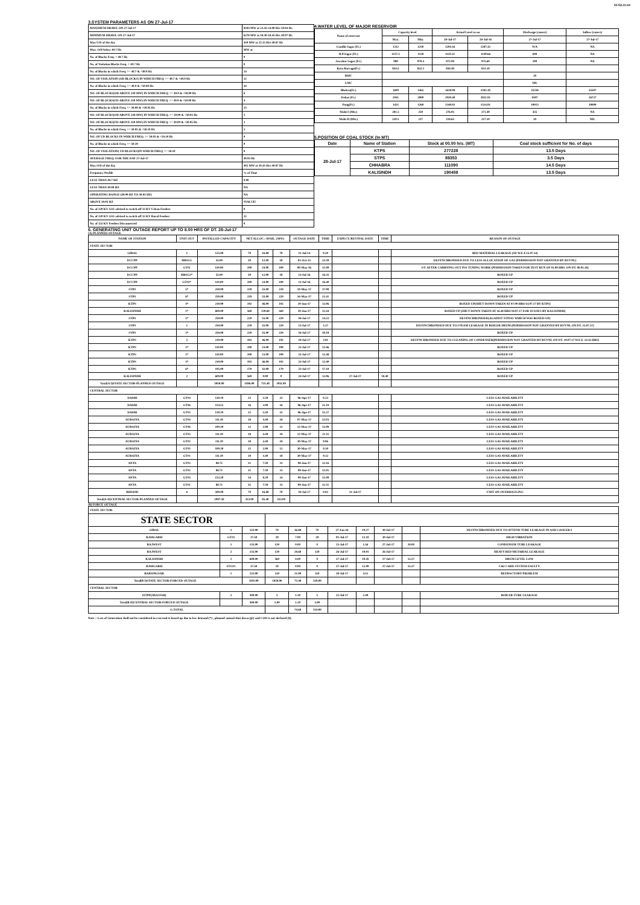XEN(LD)-69
3.SYSTEM PARAMETERS AS ON 27-Jul-17
| MAXIMUM DRAWL ON 27-Jul-17 | 8504 MW at 23.45-24.00 Hrs 50.04 Hz |
| MINIMUM DRAWL ON 27-Jul-17 | 6378 MW at 18.30-18.45 Hrs 49.97 Hz |
| Max U/D of the day | 459 MW at 22.15 Hrs 49.87 Hz |
| Max. O/D below 49.7 Hz | MW at |
| No. of Blocks Freq. < 49.7 Hz | 0 |
| No. of Violation Blocks Freq. < 49.7 Hz | 0 |
| No. of Blocks in which Freq. >= 49.7 & <49.9 Hz | 24 |
| NO. OF VIOLATION (OD BLOCKS) IN WHICH FREQ. >= 49.7 & <49.9 Hz | 12 |
| No. of Blocks in which Freq. >= 49.9 & <50.00 Hz | 44 |
| NO. OF BLOCKS(OD ABOVE 250 MW) IN WHICH FREQ. >= 49.9 & <50.00 Hz | 6 |
| NO. OF BLOCKS(UD ABOVE 250 MW) IN WHICH FREQ. >= 49.9 & <50.00 Hz | 4 |
| No. of Blocks in which Freq. >= 50.00 & <50.05 Hz | 23 |
| NO. OF BLOCKS(OD ABOVE 250 MW) IN WHICH FREQ. >= 50.00 & <50.05 Hz | 5 |
| NO. OF BLOCKS(UD ABOVE 250 MW) IN WHICH FREQ. >= 50.00 & <50.05 Hz | 2 |
| No. of Blocks in which Freq. >= 50.05 & <50.10 Hz | 5 |
| NO. OF UD BLOCKS IN WHICH FREQ. >= 50.05 & <50.10 Hz | 0 |
| No. of Blocks in which Freq. >= 50.10 | 0 |
| NO. OF VIOLATION( UD BLOCKS)IN WHICH FREQ. >= 50.10 | 0 |
| AVERAGE FREQ. FOR THE DAY 27-Jul-17 | 49.95 Hz |
| Max O/D of the day | 402 MW at 20.45 Hrs 49.87 Hz |
| Frequency Profile | % of Time |
| LESS THAN 49.7 HZ | 0.00 |
| LESS THAN 49.90 HZ | NA |
| OPERATING RANGE (49.90 HZ TO 50.05 HZ) | NA |
| ABOVE 50.05 HZ | #VALUE! |
| No. of 220 KV GSS advised to switch off 33 KV Urban Feeders | 0 |
| No. of 220 KV GSS advised to switch off 33 KV Rural Feeders | 22 |
| No. of 132 KV Feeders Disconnected | 0 |
4.WATER LEVEL OF MAJOR RESERVOIR
| Name of reservoir | Capacity level | | Actual Level as on | | Discharge (cusecs) | Inflow (cusecs) |
| --- | --- | --- | --- | --- | --- | --- |
| | Max. | Min. | 28-Jul-17 | 28-Jul-16 | 27-Jul-17 | 27-Jul-17 |
| Gandhi Sagar (Ft.) | 1312 | 1250 | 1294.16 | 1287.42 | N/A | NA |
| R.P.Sagar (Ft.) | 1157.5 | 1128 | 1143.21 | 1149.66 | 699 | NA |
| Jawahar Sagar (Ft.) | 980 | 970.4 | 972.90 | 975.60 | 100 | NA |
| Kota Barrage(Ft.) | 854.5 | 852.3 | 850.40 | 851.10 | | |
| RMC | | | | | 20 | |
| LMC | | | | | NIL | |
| Bhakra(Ft.) | 1690 | 1462 | 1618.98 | 1592.10 | 25258 | 55597 |
| Dehar (Ft.) | 2941 | 2900 | 2920.40 | 2921.91 | 8397 | 26737 |
| Pong(Ft.) | 1421 | 1260 | 1340.02 | 1314.91 | 10013 | 39009 |
| Mahi-I (Mtr.) | 281.5 | 259 | 276.05 | 271.40 | 435 | NA |
| Mahi-II (Mtr.) | 220.5 | 217 | 218.65 | 217.10 | 39 | NIL |
5.POSITION OF COAL STOCK (In MT)
| Date | Name of Station | Stock at 00.00 hrs. (MT) | Coal stock sufficient for No. of days |
| --- | --- | --- | --- |
| 28-Jul-17 | KTPS | 277228 | 13.5 Days |
| | STPS | 89353 | 3.5 Days |
| | CHHABRA | 111090 | 14.5 Days |
| | KALISINDH | 190459 | 13.5 Days |
6. GENERATING UNIT OUTAGE REPORT UP TO 8.00 HRS OF DT. 28-Jul-17
(A) PLANNED OUTAGE
| NAME OF STATION | UNIT OUT | INSTALLED CAPACITY | NET ALLOC./ AVAIL. (MW) | | | OUTAGE DATE | TIME | EXPECT./REVIVAL DATE | TIME | REASON OF OUTAGE |
| --- | --- | --- | --- | --- | --- | --- | --- | --- | --- | --- |
| STATE SECTOR | | | | | | | | | | |
| GIRAL | 1 | 125.00 | 70 | 16.88 | 70 | 11-Jul-14 | 0.20 | | | BED MATERIAL LEAKAGE (SD W.E.F.15.07.14) |
| DCCPP | HRSG1 | 55.00 | 50 | 12.00 | 50 | 03-Oct-15 | 22.39 | | | DESYNCHRONISED DUE TO LESS ALLOCATION OF GAS (PERMISSION NOT GRANTED BY RUVNL) |
| DCCPP | GT#1 | 110.00 | 100 | 24.00 | 100 | 08-May-16 | 11.09 | | | S/U AFTER CARRYING OUT PSS TUNING WORK (PERMISSION TAKEN FOR TEST RUN OF 01.00 HRS. ON DT. 08.05.16) |
| DCCPP | HRSG2* | 55.00 | 50 | 12.00 | 50 | 13-Jul-16 | 16.35 | | | BOXED UP |
| DCCPP | GT#2* | 110.00 | 100 | 24.00 | 100 | 13-Jul-16 | 16.40 | | | BOXED UP |
| STPS | 5* | 250.00 | 229 | 55.00 | 229 | 10-May-17 | 17.00 | | | BOXED UP |
| STPS | 6* | 250.00 | 229 | 55.00 | 229 | 16-May-17 | 21.41 | | | BOXED UP |
| KTPS | 4* | 210.00 | 192 | 46.09 | 192 | 20-Jun-17 | 12.06 | | | BOXED UP(SHUT DOWN TAKEN AT 07.00 HRS/14.07.17 BY KTPS) |
| KALISINDH | 1* | 600.00 | 569 | 139.60 | 569 | 29-Jun-17 | 12.44 | | | BOXED UP (SHUT DOWN TAKEN AT 16.48 HRS/18.07.17 FOR 10 DAYS BY KALISINDH) |
| STPS | 2* | 250.00 | 229 | 55.00 | 229 | 04-Jul-17 | 14.22 | | | DESYNCHRONISED(AGAINST STPS#1 WHICH WAS BOXED-UP) |
| STPS | 1 | 250.00 | 229 | 55.00 | 229 | 13-Jul-17 | 3.17 | | | DESYNCHRONISED DUE TO STEAM LEAKAGE IN BOILER DRUM (PERMISSION NOT GRANTED BY RUVNL ON DT. 15.07.17) |
| STPS | 3* | 250.00 | 229 | 55.00 | 229 | 16-Jul-17 | 10.18 | | | BOXED UP |
| KTPS | 5 | 210.00 | 192 | 46.09 | 192 | 19-Jul-17 | 3.01 | | | DESYNCHRONISED DUE TO CLEANING OF CONDENSER(PERMISSION NOT GRANTED BY RUVNL ON DT. 19.07.17 W.E.F. 14.43 HRS) |
| KTPS | 2* | 110.00 | 100 | 23.00 | 100 | 21-Jul-17 | 12.46 | | | BOXED UP |
| KTPS | 1* | 110.00 | 100 | 23.00 | 100 | 21-Jul-17 | 12.48 | | | BOXED UP |
| KTPS | 3* | 210.00 | 192 | 46.09 | 192 | 22-Jul-17 | 12.40 | | | BOXED UP |
| KTPS | 6* | 195.00 | 179 | 42.00 | 179 | 22-Jul-17 | 17.10 | | | BOXED UP |
| KALISINDH | 2 | 600.00 | 569 | 0.00 | 0 | 24-Jul-17 | 12.06 | 27-Jul-17 | 18.40 | BOXED UP |
| Total(A I)STATE SECTOR-PLANNED OUTAGE | | 3950.00 | 3596.00 | 725.48 | 3011.00 | | | | | |
| CENTRAL SECTOR | | | | | | | | | | |
| DADRI | GT#4 | 130.19 | 22 | 5.50 | 22 | 06-Apr-17 | 0.23 | | | LESS GAS AVAILABILITY |
| DADRI | GT#6 | 154.51 | 16 | 3.90 | 16 | 06-Apr-17 | 21.19 | | | LESS GAS AVAILABILITY |
| DADRI | GT#3 | 130.19 | 22 | 5.50 | 22 | 06-Apr-17 | 21.27 | | | LESS GAS AVAILABILITY |
| AURAIYA | GT#4 | 111.19 | 18 | 4.40 | 18 | 07-May-17 | 22.03 | | | LESS GAS AVAILABILITY |
| AURAIYA | GT#6 | 109.30 | 12 | 2.90 | 12 | 12-May-17 | 21.09 | | | LESS GAS AVAILABILITY |
| AURAIYA | GT#3 | 111.19 | 18 | 4.40 | 18 | 12-May-17 | 21.11 | | | LESS GAS AVAILABILITY |
| AURAIYA | GT#2 | 111.19 | 18 | 4.40 | 18 | 30-May-17 | 9.06 | | | LESS GAS AVAILABILITY |
| AURAIYA | GT#5 | 109.30 | 12 | 2.90 | 12 | 30-May-17 | 9.10 | | | LESS GAS AVAILABILITY |
| AURAIYA | GT#1 | 111.19 | 18 | 4.40 | 18 | 30-May-17 | 9.12 | | | LESS GAS AVAILABILITY |
| ANTA | GT#3 | 88.71 | 31 | 7.50 | 31 | 08-Jun-17 | 12.16 | | | LESS GAS AVAILABILITY |
| ANTA | GT#2 | 88.71 | 31 | 7.50 | 31 | 09-Jun-17 | 21.01 | | | LESS GAS AVAILABILITY |
| ANTA | GT#4 | 153.20 | 34 | 8.20 | 34 | 09-Jun-17 | 21.09 | | | LESS GAS AVAILABILITY |
| ANTA | GT#1 | 88.71 | 31 | 7.50 | 31 | 09-Jun-17 | 22.31 | | | LESS GAS AVAILABILITY |
| RIHAND | 6 | 500.00 | 70 | 16.88 | 70 | 03-Jul-17 | 0.02 | 31-Jul-17 | | UNIT ON OVERHAULING |
| Total(A-II)CENTRAL SECTOR-PLANNED OUTAGE | | 1997.50 | 353.00 | 85.48 | 353.00 | | | | | |
(B) FORCE OUTAGE
| STATE SECTOR | | | | | | | | | | |
| STATE SECTOR | | | | | | | | | | |
| GIRAL | 2 | 125.00 | 70 | 16.88 | 70 | 27-Jan-16 | 19.27 | 30-Jul-17 | | DESYNCHRONISED DUE TO ATTEND TUBE LEAKAGE IN ASH COOLER-I |
| RAMGARH | GT#1 | 37.50 | 29 | 7.00 | 29 | 01-Jul-17 | 12.19 | 30-Jul-17 | | HIGH VIBRATION |
| RAJWEST | 1 | 135.00 | 120 | 0.00 | 0 | 23-Jul-17 | 1.56 | 27-Jul-17 | 20.00 | CONDENSER TUBE LEAKAGE |
| RAJWEST | 2 | 135.00 | 120 | 28.68 | 120 | 26-Jul-17 | 19.01 | 26-Jul-17 | | HEAVY BED METARIAL LEAKAGE |
| KALISINDH | 2 | 600.00 | 569 | 0.00 | 0 | 27-Jul-17 | 10.45 | 27-Jul-17 | 12.57 | DRUM LEVEL LOW |
| RAMGARH | STG#1 | 37.50 | 10 | 0.00 | 0 | 27-Jul-17 | 12.09 | 27-Jul-17 | 15.27 | C&I CARD SYSTEM FAULTY |
| BARSINGSAR | 1 | 125.00 | 110 | 21.00 | 110 | 28-Jul-17 | 4.51 | | | REFRACTORY PROBLEM |
| Total(B I)STATE SECTOR-FORCED OUTAGE | | 1195.00 | 1028.00 | 73.48 | 329.00 | | | | | |
| CENTRAL SECTOR | | | | | | | | | | |
| ISTPP(JHAJJAR) | 2 | 500.00 | 5 | 1.20 | 5 | 23-Jul-17 | 2.49 | | | BOILER TUBE LEAKAGE |
| Total(B II)CENTRAL SECTOR-FORCED OUTAGE | | 500.00 | 5.00 | 1.20 | 5.00 | | | | | |
| G.TOTAL | | | | 74.68 | 334.00 | | | | | |
Note :- Loss of Generation shall not be considered in case unit is boxed up due to low demand (*) , planned annual shut down (@) and COD is not declared ($).